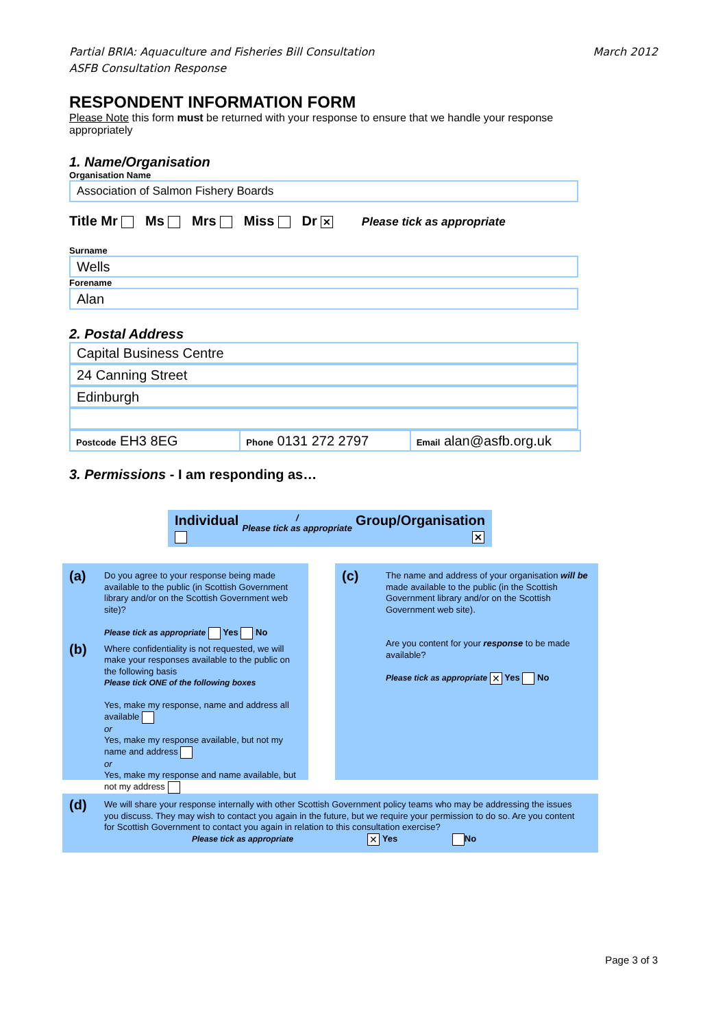Partial BRIA: Aquaculture and Fisheries Bill Consultation
ASFB Consultation Response
March 2012
RESPONDENT INFORMATION FORM
Please Note this form must be returned with your response to ensure that we handle your response appropriately
1. Name/Organisation
Organisation Name
Association of Salmon Fishery Boards
Title Mr Ms Mrs Miss Dr ✕ Please tick as appropriate
Surname
Wells
Forename
Alan
2. Postal Address
Capital Business Centre
24 Canning Street
Edinburgh
Postcode EH3 8EG
Phone 0131 272 2797
Email alan@asfb.org.uk
3. Permissions - I am responding as…
Individual
/
Please tick as appropriate Group/Organisation
✕
(a) Do you agree to your response being made available to the public (in Scottish Government library and/or on the Scottish Government web site)?
Please tick as appropriate Yes No
(b) Where confidentiality is not requested, we will make your responses available to the public on the following basis
Please tick ONE of the following boxes
Yes, make my response, name and address all available
or
Yes, make my response available, but not my name and address
or
Yes, make my response and name available, but not my address
(c) The name and address of your organisation will be made available to the public (in the Scottish Government library and/or on the Scottish Government web site).
Are you content for your response to be made available?
Please tick as appropriate ✕ Yes No
(d) We will share your response internally with other Scottish Government policy teams who may be addressing the issues you discuss. They may wish to contact you again in the future, but we require your permission to do so. Are you content for Scottish Government to contact you again in relation to this consultation exercise?
Please tick as appropriate ✕ Yes No
Page 3 of 3